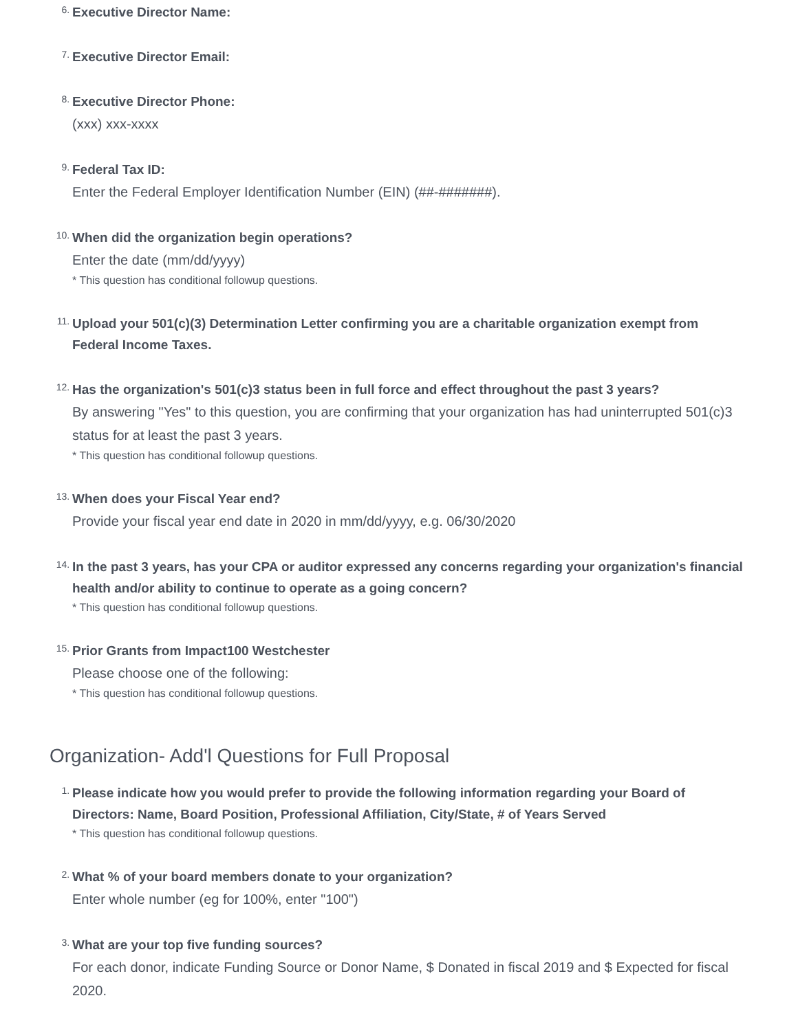6.
Executive Director Name:
7.
Executive Director Email:
8.
Executive Director Phone:
(xxx) xxx-xxxx
9.
Federal Tax ID:
Enter the Federal Employer Identification Number (EIN) (##-#######).
10.
When did the organization begin operations?
Enter the date (mm/dd/yyyy)
* This question has conditional followup questions.
11.
Upload your 501(c)(3) Determination Letter confirming you are a charitable organization exempt from Federal Income Taxes.
12.
Has the organization's 501(c)3 status been in full force and effect throughout the past 3 years?
By answering "Yes" to this question, you are confirming that your organization has had uninterrupted 501(c)3 status for at least the past 3 years.
* This question has conditional followup questions.
13.
When does your Fiscal Year end?
Provide your fiscal year end date in 2020 in mm/dd/yyyy, e.g. 06/30/2020
14.
In the past 3 years, has your CPA or auditor expressed any concerns regarding your organization's financial health and/or ability to continue to operate as a going concern?
* This question has conditional followup questions.
15.
Prior Grants from Impact100 Westchester
Please choose one of the following:
* This question has conditional followup questions.
Organization- Add'l Questions for Full Proposal
1.
Please indicate how you would prefer to provide the following information regarding your Board of Directors: Name, Board Position, Professional Affiliation, City/State, # of Years Served
* This question has conditional followup questions.
2.
What % of your board members donate to your organization?
Enter whole number (eg for 100%, enter "100")
3.
What are your top five funding sources?
For each donor, indicate Funding Source or Donor Name, $ Donated in fiscal 2019 and $ Expected for fiscal 2020.